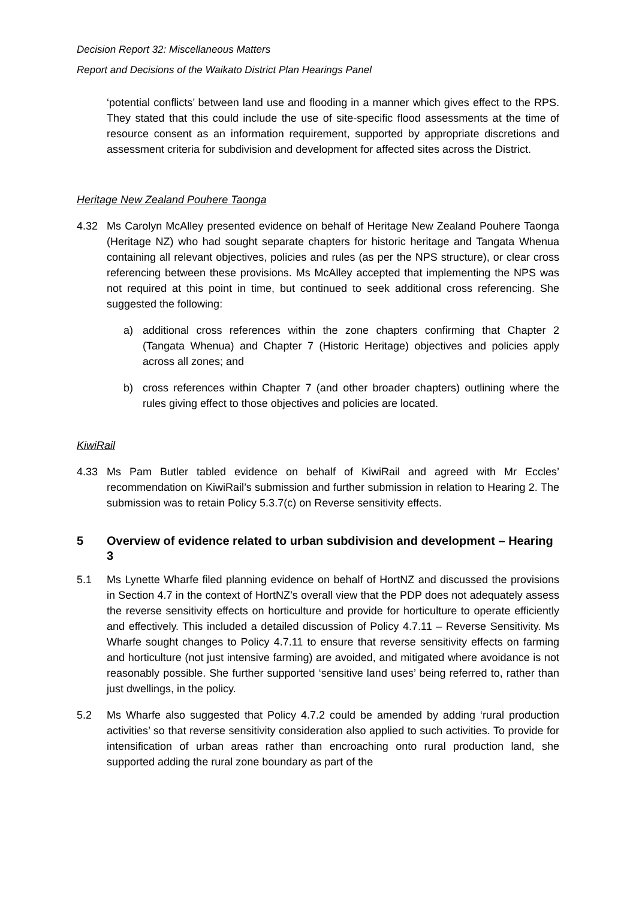Decision Report 32: Miscellaneous Matters
Report and Decisions of the Waikato District Plan Hearings Panel
‘potential conflicts’ between land use and flooding in a manner which gives effect to the RPS. They stated that this could include the use of site-specific flood assessments at the time of resource consent as an information requirement, supported by appropriate discretions and assessment criteria for subdivision and development for affected sites across the District.
Heritage New Zealand Pouhere Taonga
4.32 Ms Carolyn McAlley presented evidence on behalf of Heritage New Zealand Pouhere Taonga (Heritage NZ) who had sought separate chapters for historic heritage and Tangata Whenua containing all relevant objectives, policies and rules (as per the NPS structure), or clear cross referencing between these provisions. Ms McAlley accepted that implementing the NPS was not required at this point in time, but continued to seek additional cross referencing. She suggested the following:
a) additional cross references within the zone chapters confirming that Chapter 2 (Tangata Whenua) and Chapter 7 (Historic Heritage) objectives and policies apply across all zones; and
b) cross references within Chapter 7 (and other broader chapters) outlining where the rules giving effect to those objectives and policies are located.
KiwiRail
4.33 Ms Pam Butler tabled evidence on behalf of KiwiRail and agreed with Mr Eccles’ recommendation on KiwiRail’s submission and further submission in relation to Hearing 2. The submission was to retain Policy 5.3.7(c) on Reverse sensitivity effects.
5 Overview of evidence related to urban subdivision and development – Hearing 3
5.1 Ms Lynette Wharfe filed planning evidence on behalf of HortNZ and discussed the provisions in Section 4.7 in the context of HortNZ’s overall view that the PDP does not adequately assess the reverse sensitivity effects on horticulture and provide for horticulture to operate efficiently and effectively. This included a detailed discussion of Policy 4.7.11 – Reverse Sensitivity. Ms Wharfe sought changes to Policy 4.7.11 to ensure that reverse sensitivity effects on farming and horticulture (not just intensive farming) are avoided, and mitigated where avoidance is not reasonably possible. She further supported ‘sensitive land uses’ being referred to, rather than just dwellings, in the policy.
5.2 Ms Wharfe also suggested that Policy 4.7.2 could be amended by adding ‘rural production activities’ so that reverse sensitivity consideration also applied to such activities. To provide for intensification of urban areas rather than encroaching onto rural production land, she supported adding the rural zone boundary as part of the